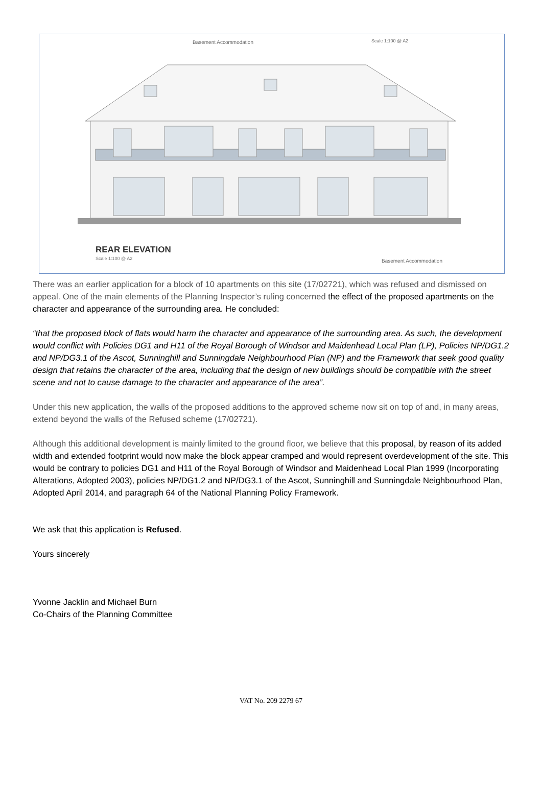Basement Accommodation Scale 1:100 @ A2
REAR ELEVATION
Scale 1:100 @ A2 Basement Accommodation
There was an earlier application for a block of 10 apartments on this site (17/02721), which was refused and dismissed on appeal. One of the main elements of the Planning Inspector’s ruling concerned the effect of the proposed apartments on the character and appearance of the surrounding area. He concluded:
“that the proposed block of flats would harm the character and appearance of the surrounding area. As such, the development would conflict with Policies DG1 and H11 of the Royal Borough of Windsor and Maidenhead Local Plan (LP), Policies NP/DG1.2 and NP/DG3.1 of the Ascot, Sunninghill and Sunningdale Neighbourhood Plan (NP) and the Framework that seek good quality design that retains the character of the area, including that the design of new buildings should be compatible with the street scene and not to cause damage to the character and appearance of the area”.
Under this new application, the walls of the proposed additions to the approved scheme now sit on top of and, in many areas, extend beyond the walls of the Refused scheme (17/02721).
Although this additional development is mainly limited to the ground floor, we believe that this proposal, by reason of its added width and extended footprint would now make the block appear cramped and would represent overdevelopment of the site. This would be contrary to policies DG1 and H11 of the Royal Borough of Windsor and Maidenhead Local Plan 1999 (Incorporating Alterations, Adopted 2003), policies NP/DG1.2 and NP/DG3.1 of the Ascot, Sunninghill and Sunningdale Neighbourhood Plan, Adopted April 2014, and paragraph 64 of the National Planning Policy Framework.
We ask that this application is Refused.
Yours sincerely
Yvonne Jacklin and Michael Burn
Co-Chairs of the Planning Committee
VAT No. 209 2279 67